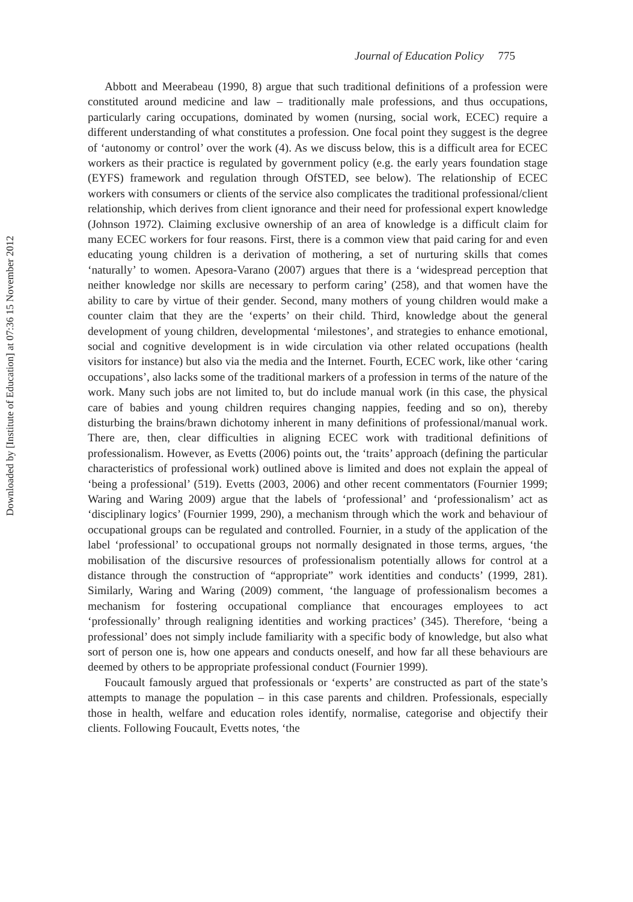Journal of Education Policy 775
Downloaded by [Institute of Education] at 07:36 15 November 2012
Abbott and Meerabeau (1990, 8) argue that such traditional definitions of a profession were constituted around medicine and law – traditionally male professions, and thus occupations, particularly caring occupations, dominated by women (nursing, social work, ECEC) require a different understanding of what constitutes a profession. One focal point they suggest is the degree of ‘autonomy or control’ over the work (4). As we discuss below, this is a difficult area for ECEC workers as their practice is regulated by government policy (e.g. the early years foundation stage (EYFS) framework and regulation through OfSTED, see below). The relationship of ECEC workers with consumers or clients of the service also complicates the traditional professional/client relationship, which derives from client ignorance and their need for professional expert knowledge (Johnson 1972). Claiming exclusive ownership of an area of knowledge is a difficult claim for many ECEC workers for four reasons. First, there is a common view that paid caring for and even educating young children is a derivation of mothering, a set of nurturing skills that comes ‘naturally’ to women. Apesora-Varano (2007) argues that there is a ‘widespread perception that neither knowledge nor skills are necessary to perform caring’ (258), and that women have the ability to care by virtue of their gender. Second, many mothers of young children would make a counter claim that they are the ‘experts’ on their child. Third, knowledge about the general development of young children, developmental ‘milestones’, and strategies to enhance emotional, social and cognitive development is in wide circulation via other related occupations (health visitors for instance) but also via the media and the Internet. Fourth, ECEC work, like other ‘caring occupations’, also lacks some of the traditional markers of a profession in terms of the nature of the work. Many such jobs are not limited to, but do include manual work (in this case, the physical care of babies and young children requires changing nappies, feeding and so on), thereby disturbing the brains/brawn dichotomy inherent in many definitions of professional/manual work. There are, then, clear difficulties in aligning ECEC work with traditional definitions of professionalism. However, as Evetts (2006) points out, the ‘traits’ approach (defining the particular characteristics of professional work) outlined above is limited and does not explain the appeal of ‘being a professional’ (519). Evetts (2003, 2006) and other recent commentators (Fournier 1999; Waring and Waring 2009) argue that the labels of ‘professional’ and ‘professionalism’ act as ‘disciplinary logics’ (Fournier 1999, 290), a mechanism through which the work and behaviour of occupational groups can be regulated and controlled. Fournier, in a study of the application of the label ‘professional’ to occupational groups not normally designated in those terms, argues, ‘the mobilisation of the discursive resources of professionalism potentially allows for control at a distance through the construction of “appropriate” work identities and conducts’ (1999, 281). Similarly, Waring and Waring (2009) comment, ‘the language of professionalism becomes a mechanism for fostering occupational compliance that encourages employees to act ‘professionally’ through realigning identities and working practices’ (345). Therefore, ‘being a professional’ does not simply include familiarity with a specific body of knowledge, but also what sort of person one is, how one appears and conducts oneself, and how far all these behaviours are deemed by others to be appropriate professional conduct (Fournier 1999).
Foucault famously argued that professionals or ‘experts’ are constructed as part of the state’s attempts to manage the population – in this case parents and children. Professionals, especially those in health, welfare and education roles identify, normalise, categorise and objectify their clients. Following Foucault, Evetts notes, ‘the